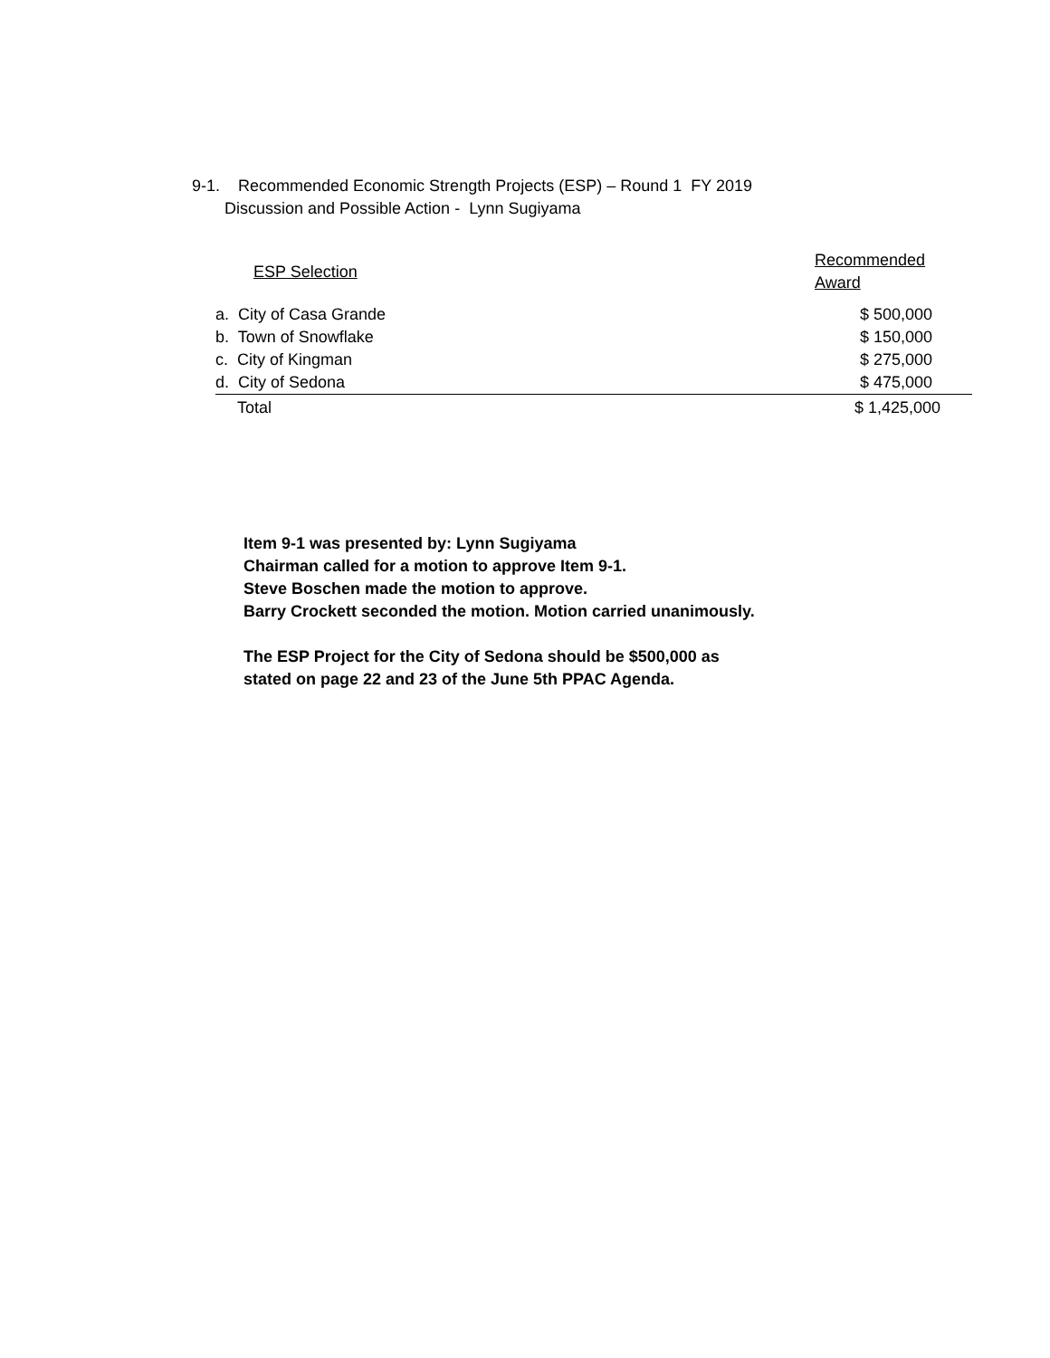9-1. Recommended Economic Strength Projects (ESP) – Round 1 FY 2019
Discussion and Possible Action - Lynn Sugiyama
| ESP Selection | Recommended Award |
| --- | --- |
| a. City of Casa Grande | $ 500,000 |
| b. Town of Snowflake | $ 150,000 |
| c. City of Kingman | $ 275,000 |
| d. City of Sedona | $ 475,000 |
| Total | $ 1,425,000 |
Item 9-1 was presented by: Lynn Sugiyama
Chairman called for a motion to approve Item 9-1.
Steve Boschen made the motion to approve.
Barry Crockett seconded the motion. Motion carried unanimously.
The ESP Project for the City of Sedona should be $500,000 as
stated on page 22 and 23 of the June 5th PPAC Agenda.